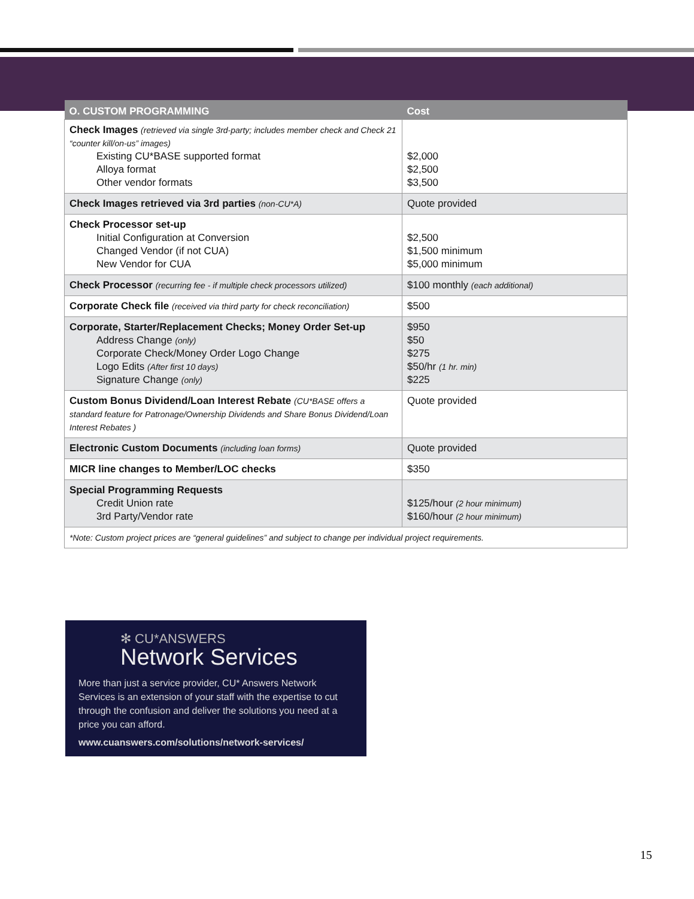| O. CUSTOM PROGRAMMING | Cost |
| --- | --- |
| Check Images (retrieved via single 3rd-party; includes member check and Check 21 “counter kill/on-us” images) Existing CU*BASE supported format Alloya format Other vendor formats | $2,000 $2,500 $3,500 |
| Check Images retrieved via 3rd parties (non-CU*A) | Quote provided |
| Check Processor set-up Initial Configuration at Conversion Changed Vendor (if not CUA) New Vendor for CUA | $2,500 $1,500 minimum $5,000 minimum |
| Check Processor (recurring fee - if multiple check processors utilized) | $100 monthly (each additional) |
| Corporate Check file (received via third party for check reconciliation) | $500 |
| Corporate, Starter/Replacement Checks; Money Order Set-up Address Change (only) Corporate Check/Money Order Logo Change Logo Edits (After first 10 days) Signature Change (only) | $950 $50 $275 $50/hr (1 hr. min) $225 |
| Custom Bonus Dividend/Loan Interest Rebate (CU*BASE offers a standard feature for Patronage/Ownership Dividends and Share Bonus Dividend/Loan Interest Rebates ) | Quote provided |
| Electronic Custom Documents (including loan forms) | Quote provided |
| MICR line changes to Member/LOC checks | $350 |
| Special Programming Requests Credit Union rate 3rd Party/Vendor rate | $125/hour (2 hour minimum) $160/hour (2 hour minimum) |
| *Note: Custom project prices are “general guidelines” and subject to change per individual project requirements. | |
✻ CU*ANSWERS
Network Services
More than just a service provider, CU* Answers Network Services is an extension of your staff with the expertise to cut through the confusion and deliver the solutions you need at a price you can afford.
www.cuanswers.com/solutions/network-services/
15